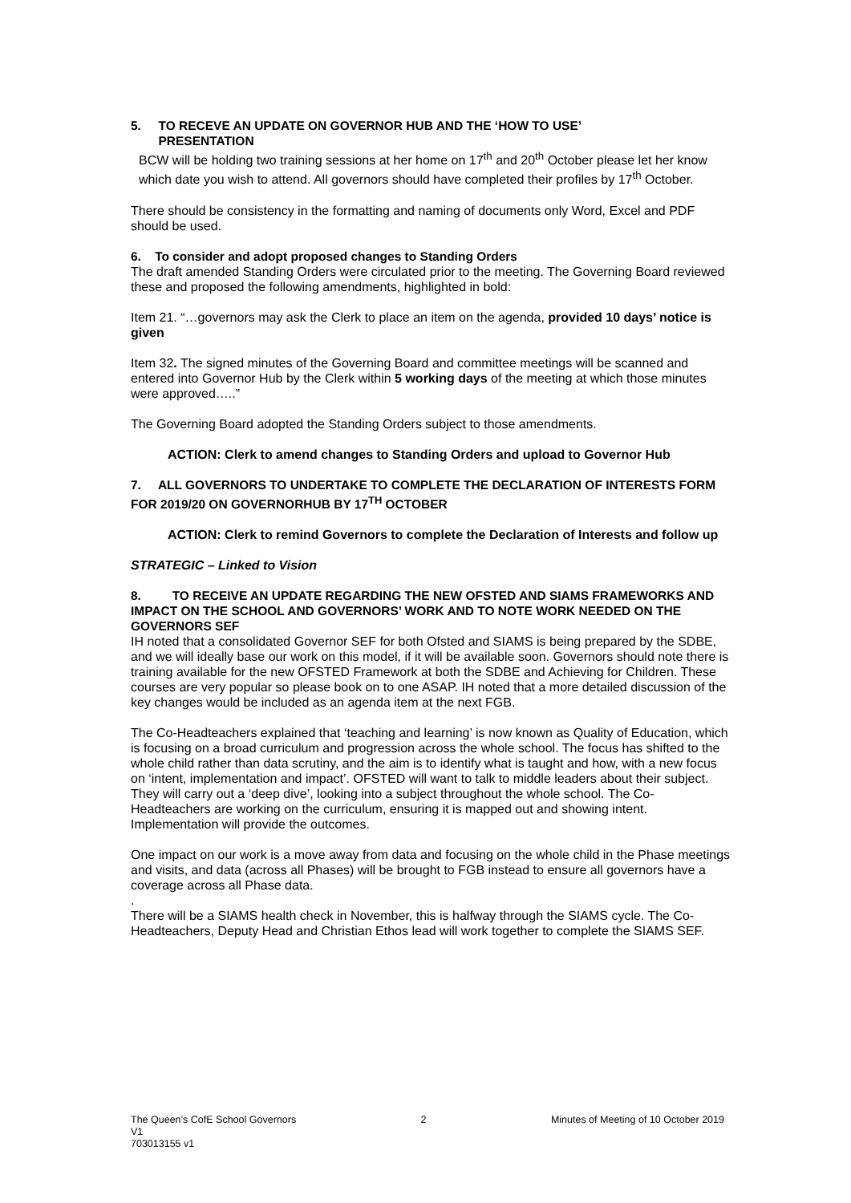5. TO RECEVE AN UPDATE ON GOVERNOR HUB AND THE ‘HOW TO USE’
PRESENTATION
BCW will be holding two training sessions at her home on 17<sup>th</sup> and 20<sup>th</sup> October please let her know which date you wish to attend. All governors should have completed their profiles by 17<sup>th</sup> October.
There should be consistency in the formatting and naming of documents only Word, Excel and PDF should be used.
6. To consider and adopt proposed changes to Standing Orders
The draft amended Standing Orders were circulated prior to the meeting. The Governing Board reviewed these and proposed the following amendments, highlighted in bold:
Item 21. “…governors may ask the Clerk to place an item on the agenda, provided 10 days’ notice is given
Item 32. The signed minutes of the Governing Board and committee meetings will be scanned and entered into Governor Hub by the Clerk within 5 working days of the meeting at which those minutes were approved…..”
The Governing Board adopted the Standing Orders subject to those amendments.
ACTION: Clerk to amend changes to Standing Orders and upload to Governor Hub
7. ALL GOVERNORS TO UNDERTAKE TO COMPLETE THE DECLARATION OF INTERESTS FORM FOR 2019/20 ON GOVERNORHUB BY 17<sup>TH</sup> OCTOBER
ACTION: Clerk to remind Governors to complete the Declaration of Interests and follow up
STRATEGIC – Linked to Vision
8. TO RECEIVE AN UPDATE REGARDING THE NEW OFSTED AND SIAMS FRAMEWORKS AND IMPACT ON THE SCHOOL AND GOVERNORS’ WORK AND TO NOTE WORK NEEDED ON THE GOVERNORS SEF
IH noted that a consolidated Governor SEF for both Ofsted and SIAMS is being prepared by the SDBE, and we will ideally base our work on this model, if it will be available soon. Governors should note there is training available for the new OFSTED Framework at both the SDBE and Achieving for Children. These courses are very popular so please book on to one ASAP. IH noted that a more detailed discussion of the key changes would be included as an agenda item at the next FGB.
The Co-Headteachers explained that ‘teaching and learning’ is now known as Quality of Education, which is focusing on a broad curriculum and progression across the whole school. The focus has shifted to the whole child rather than data scrutiny, and the aim is to identify what is taught and how, with a new focus on ‘intent, implementation and impact’. OFSTED will want to talk to middle leaders about their subject. They will carry out a ‘deep dive’, looking into a subject throughout the whole school. The Co-Headteachers are working on the curriculum, ensuring it is mapped out and showing intent. Implementation will provide the outcomes.
One impact on our work is a move away from data and focusing on the whole child in the Phase meetings and visits, and data (across all Phases) will be brought to FGB instead to ensure all governors have a coverage across all Phase data.
.
There will be a SIAMS health check in November, this is halfway through the SIAMS cycle. The Co-Headteachers, Deputy Head and Christian Ethos lead will work together to complete the SIAMS SEF.
The Queen’s CofE School Governors 2 Minutes of Meeting of 10 October 2019
V1
703013155 v1